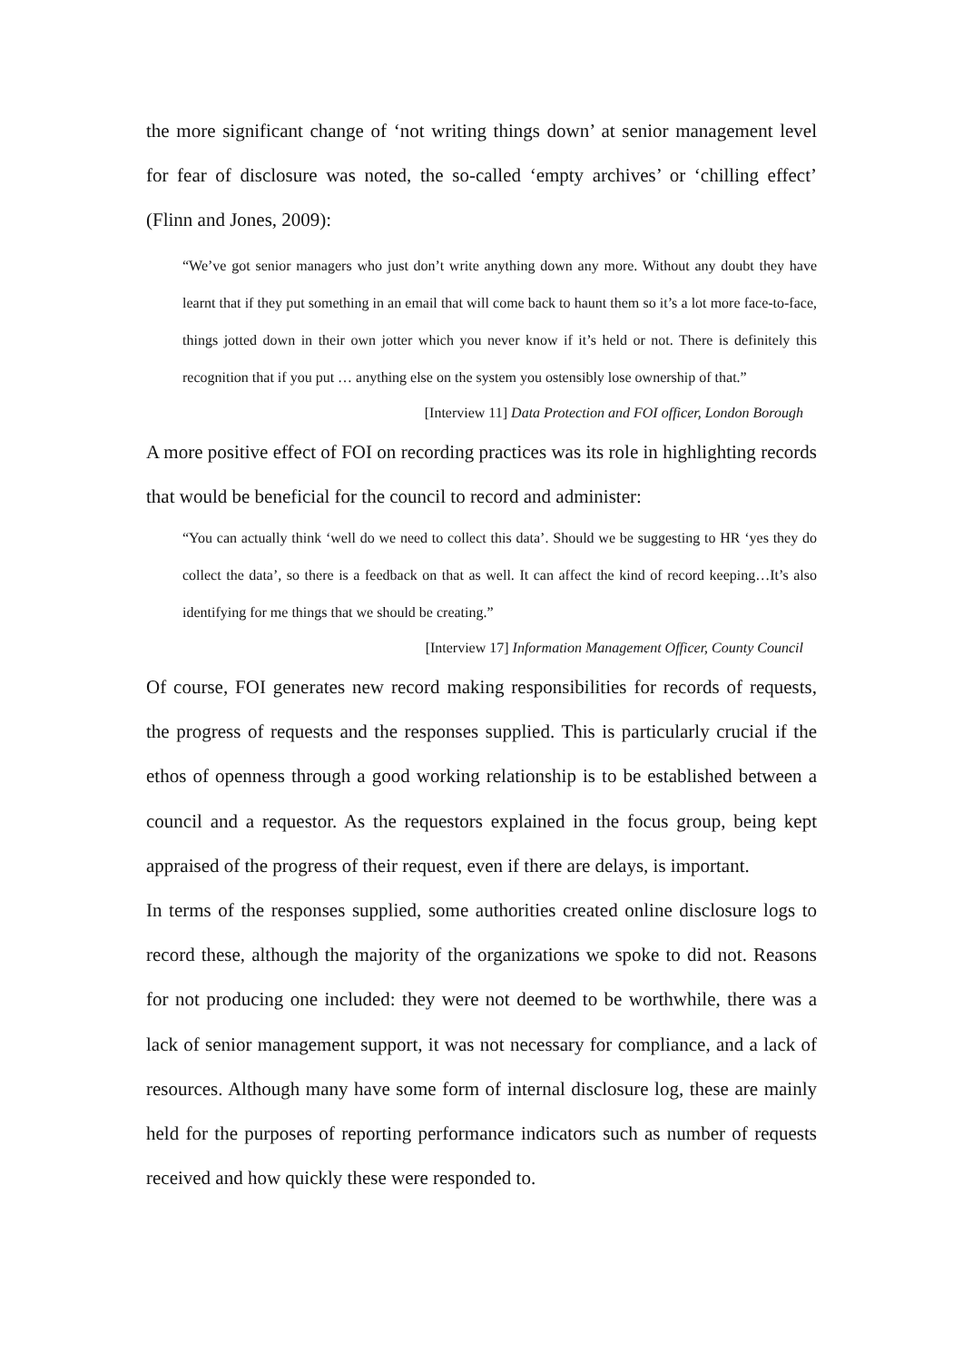the more significant change of ‘not writing things down’ at senior management level for fear of disclosure was noted, the so-called ‘empty archives’ or ‘chilling effect’ (Flinn and Jones, 2009):
“We’ve got senior managers who just don’t write anything down any more. Without any doubt they have learnt that if they put something in an email that will come back to haunt them so it’s a lot more face-to-face, things jotted down in their own jotter which you never know if it’s held or not. There is definitely this recognition that if you put … anything else on the system you ostensibly lose ownership of that.”
[Interview 11] Data Protection and FOI officer, London Borough
A more positive effect of FOI on recording practices was its role in highlighting records that would be beneficial for the council to record and administer:
“You can actually think ‘well do we need to collect this data’. Should we be suggesting to HR ‘yes they do collect the data’, so there is a feedback on that as well. It can affect the kind of record keeping…It’s also identifying for me things that we should be creating.”
[Interview 17] Information Management Officer, County Council
Of course, FOI generates new record making responsibilities for records of requests, the progress of requests and the responses supplied. This is particularly crucial if the ethos of openness through a good working relationship is to be established between a council and a requestor. As the requestors explained in the focus group, being kept appraised of the progress of their request, even if there are delays, is important.
In terms of the responses supplied, some authorities created online disclosure logs to record these, although the majority of the organizations we spoke to did not. Reasons for not producing one included: they were not deemed to be worthwhile, there was a lack of senior management support, it was not necessary for compliance, and a lack of resources. Although many have some form of internal disclosure log, these are mainly held for the purposes of reporting performance indicators such as number of requests received and how quickly these were responded to.